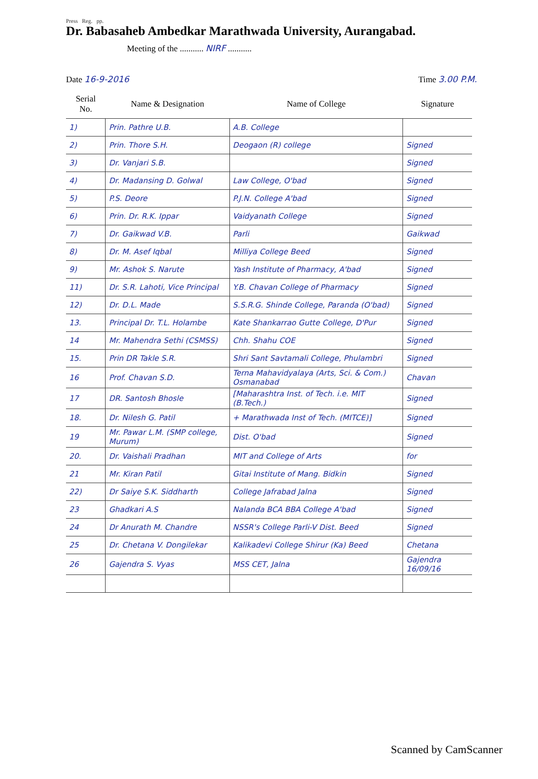Press Reg. pp.
Dr. Babasaheb Ambedkar Marathwada University, Aurangabad.
Meeting of the ........... NIRF ...........
Date 16-9-2016 Time 3.00 P.M.
| Serial No. | Name & Designation | Name of College | Signature |
| --- | --- | --- | --- |
| 1) | Prin. Pathre U.B. | A.B. College | |
| 2) | Prin. Thore S.H. | Deogaon (R) college | Signed |
| 3) | Dr. Vanjari S.B. | | Signed |
| 4) | Dr. Madansing D. Golwal | Law College, O'bad | Signed |
| 5) | P.S. Deore | P.J.N. College A'bad | Signed |
| 6) | Prin. Dr. R.K. Ippar | Vaidyanath College | Signed |
| 7) | Dr. Gaikwad V.B. | Parli | Gaikwad |
| 8) | Dr. M. Asef Iqbal | Milliya College Beed | Signed |
| 9) | Mr. Ashok S. Narute | Yash Institute of Pharmacy, A'bad | Signed |
| 11) | Dr. S.R. Lahoti, Vice Principal | Y.B. Chavan College of Pharmacy | Signed |
| 12) | Dr. D.L. Made | S.S.R.G. Shinde College, Paranda (O'bad) | Signed |
| 13. | Principal Dr. T.L. Holambe | Kate Shankarrao Gutte College, D'Pur | Signed |
| 14 | Mr. Mahendra Sethi (CSMSS) | Chh. Shahu COE | Signed |
| 15. | Prin DR Takle S.R. | Shri Sant Savtamali College, Phulambri | Signed |
| 16 | Prof. Chavan S.D. | Terna Mahavidyalaya (Arts, Sci. & Com.) Osmanabad | Chavan |
| 17 | DR. Santosh Bhosle | [Maharashtra Inst. of Tech. i.e. MIT (B.Tech.) | Signed |
| 18. | Dr. Nilesh G. Patil | + Marathwada Inst of Tech. (MITCE)] | Signed |
| 19 | Mr. Pawar L.M. (SMP college, Murum) | Dist. O'bad | Signed |
| 20. | Dr. Vaishali Pradhan | MIT and College of Arts | for |
| 21 | Mr. Kiran Patil | Gitai Institute of Mang. Bidkin | Signed |
| 22) | Dr Saiye S.K. Siddharth | College Jafrabad Jalna | Signed |
| 23 | Ghadkari A.S | Nalanda BCA BBA College A'bad | Signed |
| 24 | Dr Anurath M. Chandre | NSSR's College Parli-V Dist. Beed | Signed |
| 25 | Dr. Chetana V. Dongilekar | Kalikadevi College Shirur (Ka) Beed | Chetana |
| 26 | Gajendra S. Vyas | MSS CET, Jalna | Gajendra 16/09/16 |
Scanned by CamScanner